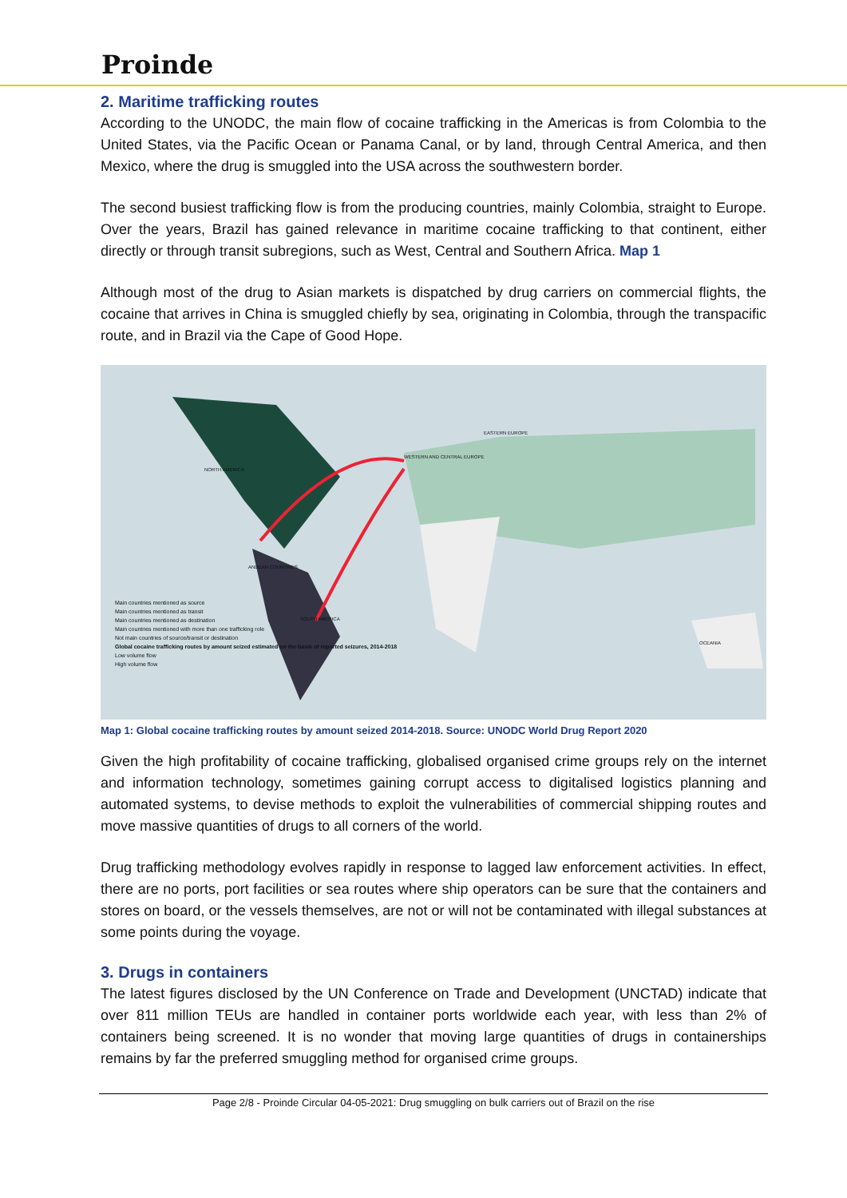Proinde
2. Maritime trafficking routes
According to the UNODC, the main flow of cocaine trafficking in the Americas is from Colombia to the United States, via the Pacific Ocean or Panama Canal, or by land, through Central America, and then Mexico, where the drug is smuggled into the USA across the southwestern border.
The second busiest trafficking flow is from the producing countries, mainly Colombia, straight to Europe. Over the years, Brazil has gained relevance in maritime cocaine trafficking to that continent, either directly or through transit subregions, such as West, Central and Southern Africa. Map 1
Although most of the drug to Asian markets is dispatched by drug carriers on commercial flights, the cocaine that arrives in China is smuggled chiefly by sea, originating in Colombia, through the transpacific route, and in Brazil via the Cape of Good Hope.
Main countries mentioned as source
Main countries mentioned as transit
Main countries mentioned as destination
Main countries mentioned with more than one trafficking role
Not main countries of source/transit or destination
Global cocaine trafficking routes by amount seized estimated on the basis of reported seizures, 2014-2018
Low volume flow
High volume flow
NORTH AMERICA
WESTERN AND CENTRAL EUROPE
EASTERN EUROPE
ANDEAN COUNTRIES
SOUTH AMERICA
OCEANIA
Map 1: Global cocaine trafficking routes by amount seized 2014-2018. Source: UNODC World Drug Report 2020
Given the high profitability of cocaine trafficking, globalised organised crime groups rely on the internet and information technology, sometimes gaining corrupt access to digitalised logistics planning and automated systems, to devise methods to exploit the vulnerabilities of commercial shipping routes and move massive quantities of drugs to all corners of the world.
Drug trafficking methodology evolves rapidly in response to lagged law enforcement activities. In effect, there are no ports, port facilities or sea routes where ship operators can be sure that the containers and stores on board, or the vessels themselves, are not or will not be contaminated with illegal substances at some points during the voyage.
3. Drugs in containers
The latest figures disclosed by the UN Conference on Trade and Development (UNCTAD) indicate that over 811 million TEUs are handled in container ports worldwide each year, with less than 2% of containers being screened. It is no wonder that moving large quantities of drugs in containerships remains by far the preferred smuggling method for organised crime groups.
Page 2/8 - Proinde Circular 04-05-2021: Drug smuggling on bulk carriers out of Brazil on the rise